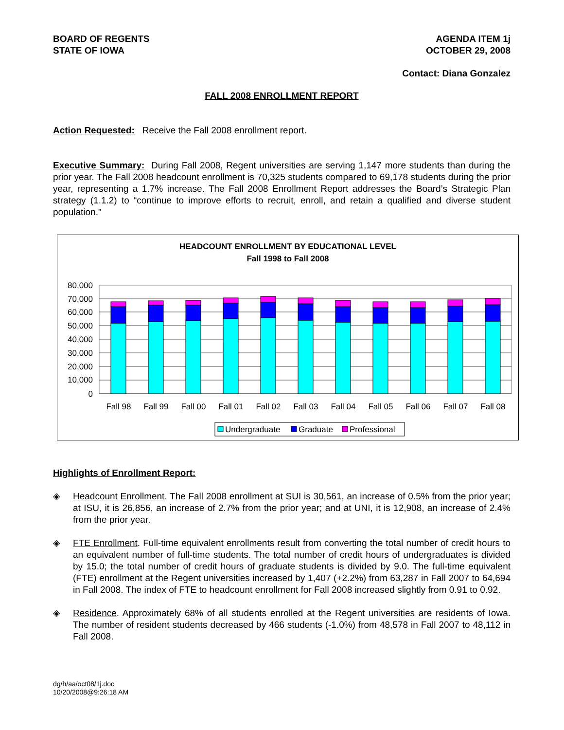BOARD OF REGENTS
STATE OF IOWA
AGENDA ITEM 1j
OCTOBER 29, 2008
Contact: Diana Gonzalez
FALL 2008 ENROLLMENT REPORT
Action Requested: Receive the Fall 2008 enrollment report.
Executive Summary: During Fall 2008, Regent universities are serving 1,147 more students than during the prior year. The Fall 2008 headcount enrollment is 70,325 students compared to 69,178 students during the prior year, representing a 1.7% increase. The Fall 2008 Enrollment Report addresses the Board’s Strategic Plan strategy (1.1.2) to “continue to improve efforts to recruit, enroll, and retain a qualified and diverse student population.”
HEADCOUNT ENROLLMENT BY EDUCATIONAL LEVEL
Fall 1998 to Fall 2008
80,000
70,000
60,000
50,000
40,000
30,000
20,000
10,000
0
Fall 98
Fall 99
Fall 00
Fall 01
Fall 02
Fall 03
Fall 04
Fall 05
Fall 06
Fall 07
Fall 08
Undergraduate
Graduate
Professional
Highlights of Enrollment Report:
◈ Headcount Enrollment. The Fall 2008 enrollment at SUI is 30,561, an increase of 0.5% from the prior year; at ISU, it is 26,856, an increase of 2.7% from the prior year; and at UNI, it is 12,908, an increase of 2.4% from the prior year.
◈ FTE Enrollment. Full-time equivalent enrollments result from converting the total number of credit hours to an equivalent number of full-time students. The total number of credit hours of undergraduates is divided by 15.0; the total number of credit hours of graduate students is divided by 9.0. The full-time equivalent (FTE) enrollment at the Regent universities increased by 1,407 (+2.2%) from 63,287 in Fall 2007 to 64,694 in Fall 2008. The index of FTE to headcount enrollment for Fall 2008 increased slightly from 0.91 to 0.92.
◈ Residence. Approximately 68% of all students enrolled at the Regent universities are residents of Iowa. The number of resident students decreased by 466 students (-1.0%) from 48,578 in Fall 2007 to 48,112 in Fall 2008.
dg/h/aa/oct08/1j.doc
10/20/2008@9:26:18 AM